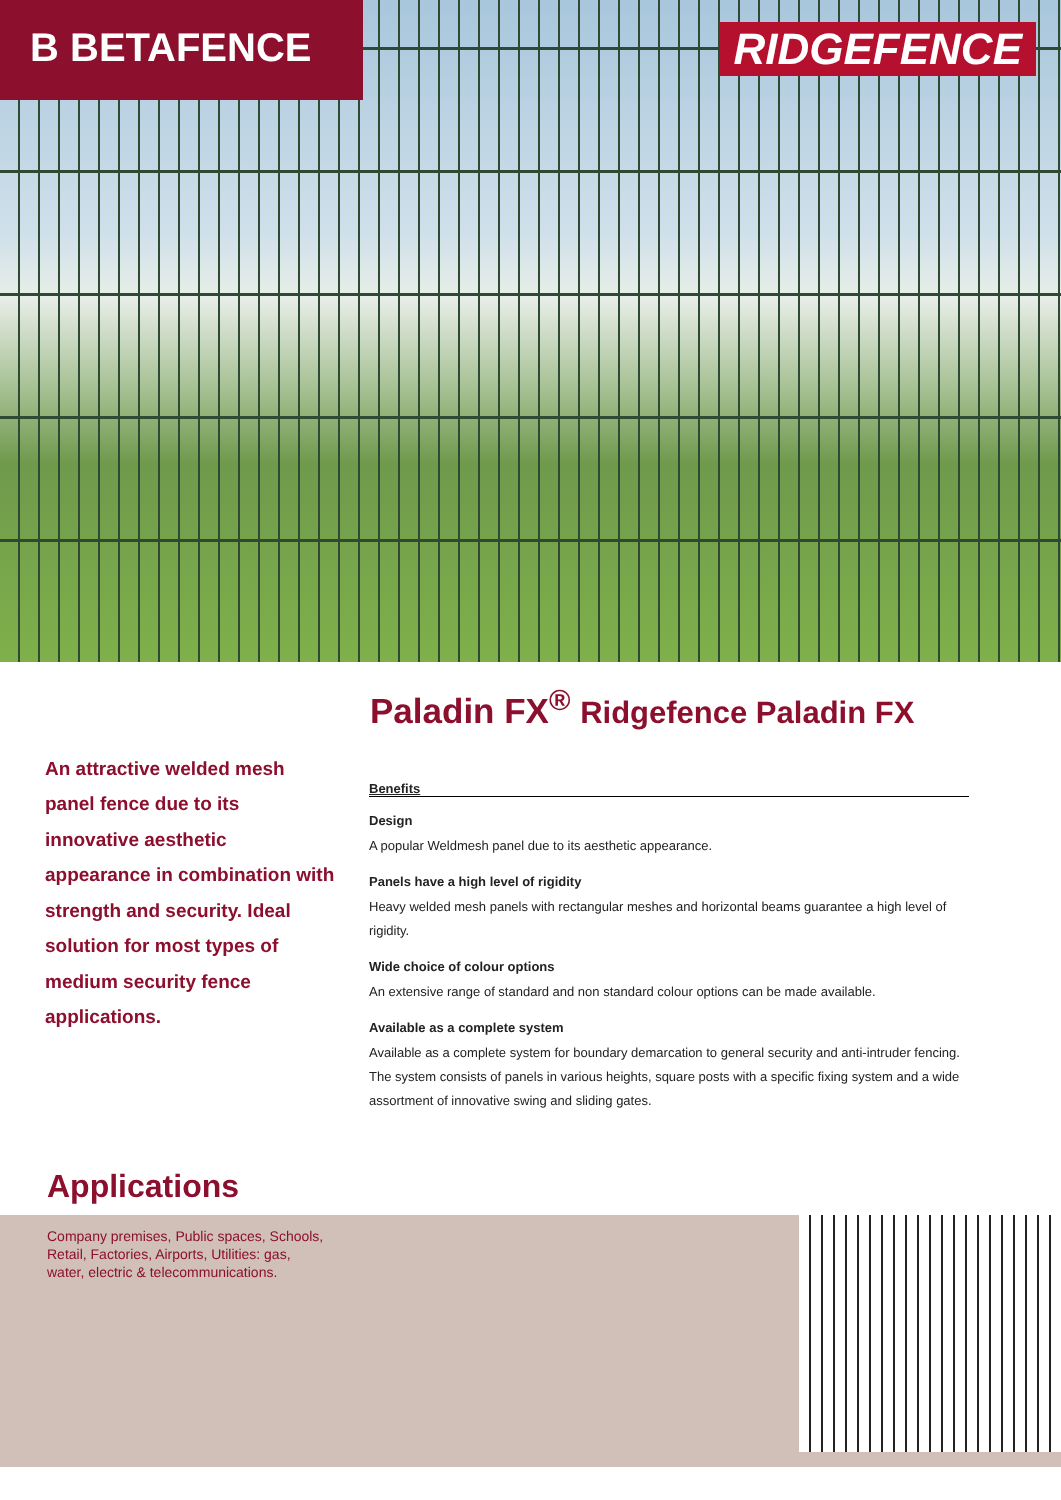B BETAFENCE RIDGEFENCE
Paladin FX<sup>®</sup> Ridgefence Paladin FX
An attractive welded mesh panel fence due to its innovative aesthetic appearance in combination with strength and security. Ideal solution for most types of medium security fence applications.
Benefits
Design
A popular Weldmesh panel due to its aesthetic appearance.
Panels have a high level of rigidity
Heavy welded mesh panels with rectangular meshes and horizontal beams guarantee a high level of rigidity.
Wide choice of colour options
An extensive range of standard and non standard colour options can be made available.
Available as a complete system
Available as a complete system for boundary demarcation to general security and anti-intruder fencing. The system consists of panels in various heights, square posts with a specific fixing system and a wide assortment of innovative swing and sliding gates.
Applications
Company premises, Public spaces, Schools,
Retail, Factories, Airports, Utilities: gas,
water, electric & telecommunications.